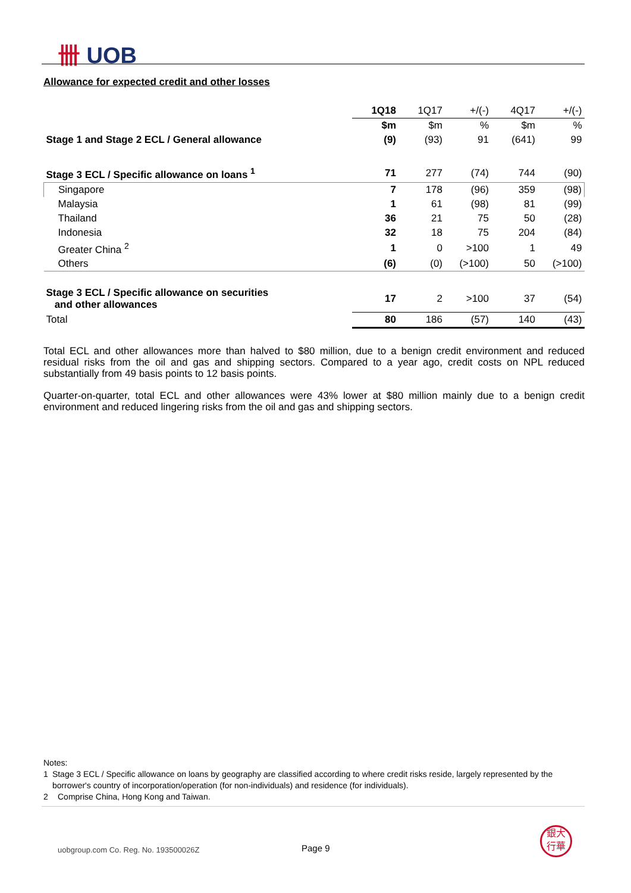卌 UOB
Allowance for expected credit and other losses
| | 1Q18 | 1Q17 | +/(-) | 4Q17 | +/(-) |
| | $m | $m | % | $m | % |
| Stage 1 and Stage 2 ECL / General allowance | (9) | (93) | 91 | (641) | 99 |
| Stage 3 ECL / Specific allowance on loans <sup>1</sup> | 71 | 277 | (74) | 744 | (90) |
| Singapore | 7 | 178 | (96) | 359 | (98) |
| Malaysia | 1 | 61 | (98) | 81 | (99) |
| Thailand | 36 | 21 | 75 | 50 | (28) |
| Indonesia | 32 | 18 | 75 | 204 | (84) |
| Greater China <sup>2</sup> | 1 | 0 | >100 | 1 | 49 |
| Others | (6) | (0) | (>100) | 50 | (>100) |
| Stage 3 ECL / Specific allowance on securities and other allowances | 17 | 2 | >100 | 37 | (54) |
| Total | 80 | 186 | (57) | 140 | (43) |
Total ECL and other allowances more than halved to $80 million, due to a benign credit environment and reduced residual risks from the oil and gas and shipping sectors. Compared to a year ago, credit costs on NPL reduced substantially from 49 basis points to 12 basis points.
Quarter-on-quarter, total ECL and other allowances were 43% lower at $80 million mainly due to a benign credit environment and reduced lingering risks from the oil and gas and shipping sectors.
Notes:
1 Stage 3 ECL / Specific allowance on loans by geography are classified according to where credit risks reside, largely represented by the borrower's country of incorporation/operation (for non-individuals) and residence (for individuals).
2 Comprise China, Hong Kong and Taiwan.
uobgroup.com Co. Reg. No. 193500026Z
Page 9
銀大
行華